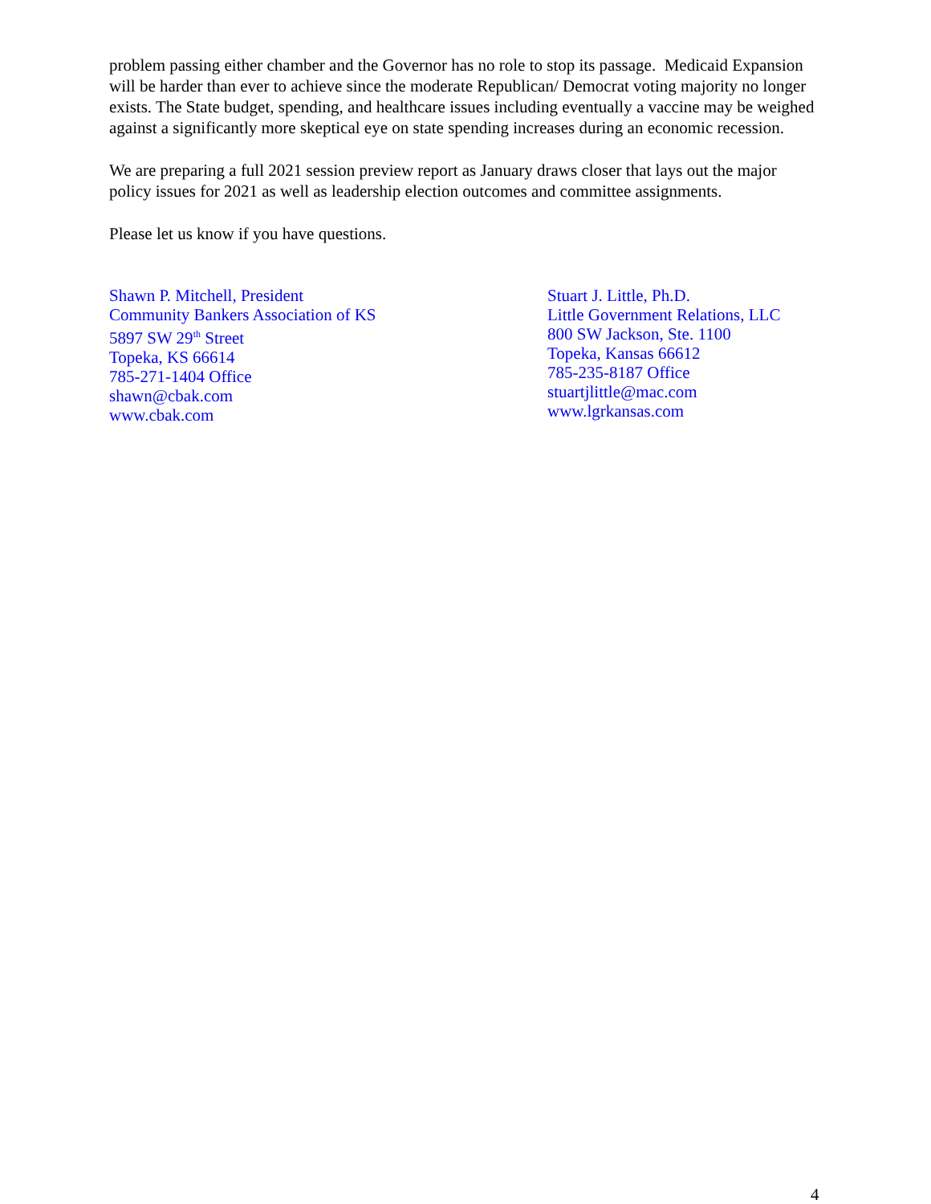problem passing either chamber and the Governor has no role to stop its passage. Medicaid Expansion will be harder than ever to achieve since the moderate Republican/ Democrat voting majority no longer exists. The State budget, spending, and healthcare issues including eventually a vaccine may be weighed against a significantly more skeptical eye on state spending increases during an economic recession.
We are preparing a full 2021 session preview report as January draws closer that lays out the major policy issues for 2021 as well as leadership election outcomes and committee assignments.
Please let us know if you have questions.
Shawn P. Mitchell, President
Community Bankers Association of KS
5897 SW 29<sup>th</sup> Street
Topeka, KS 66614
785-271-1404 Office
shawn@cbak.com
www.cbak.com
Stuart J. Little, Ph.D.
Little Government Relations, LLC
800 SW Jackson, Ste. 1100
Topeka, Kansas 66612
785-235-8187 Office
stuartjlittle@mac.com
www.lgrkansas.com
4